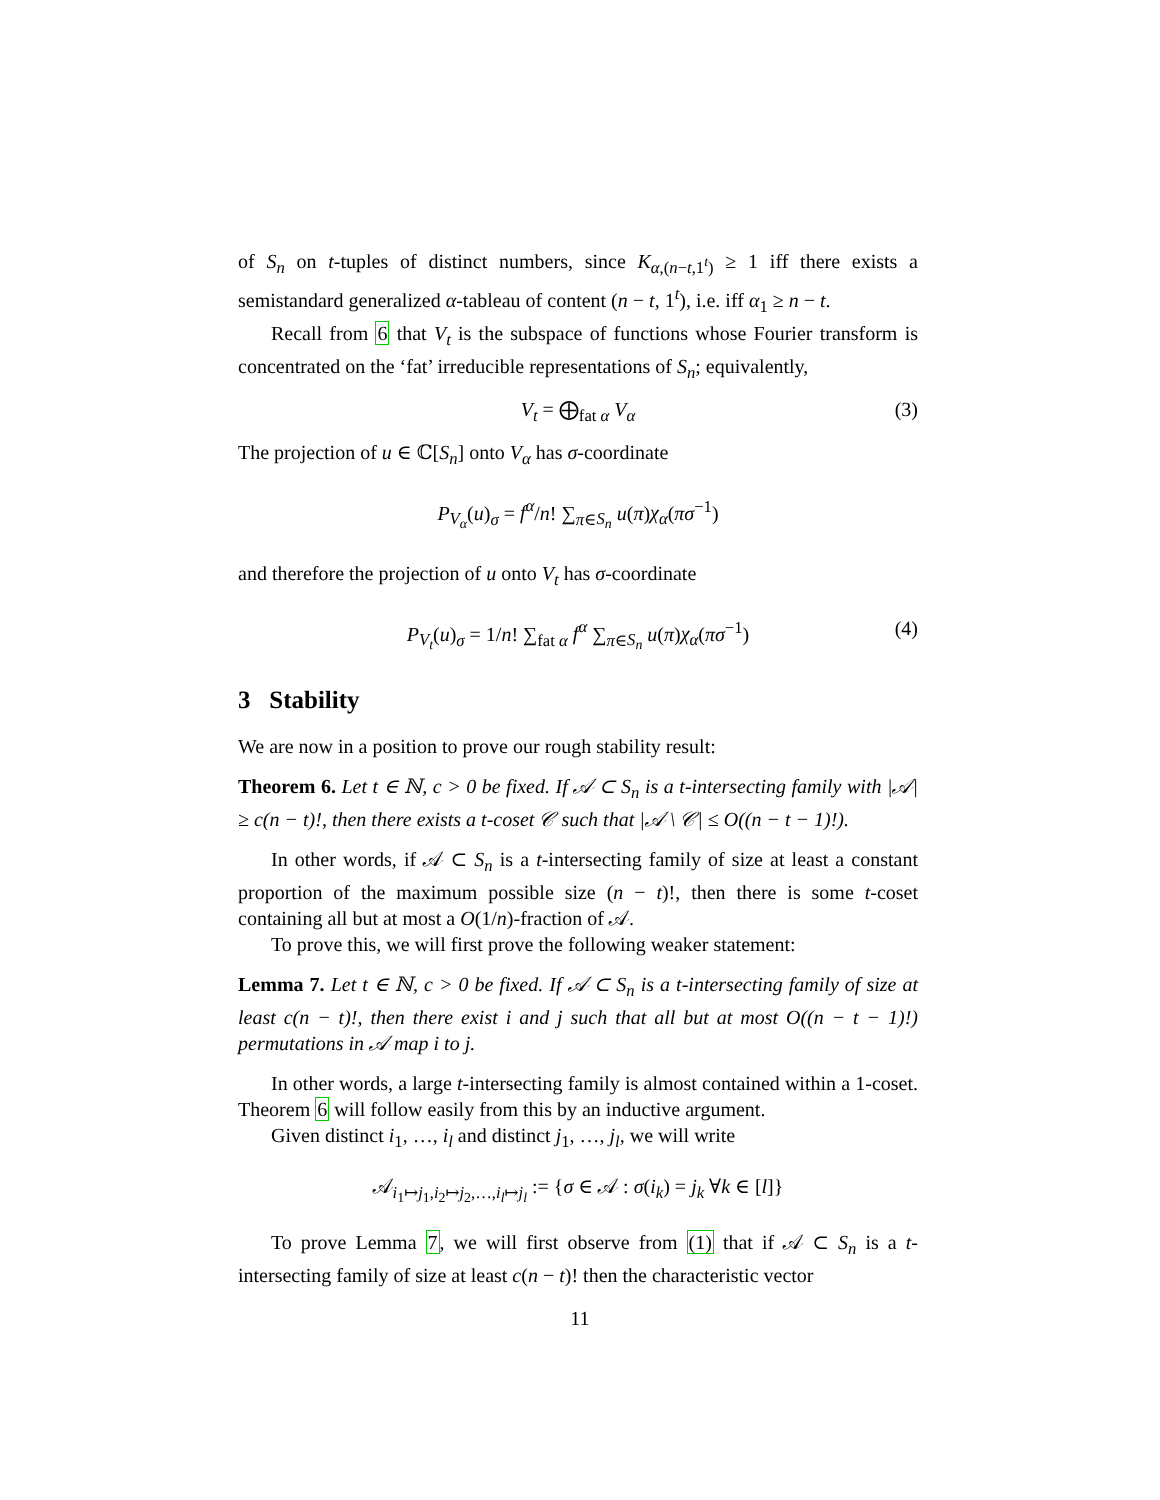of S<sub>n</sub> on t-tuples of distinct numbers, since K<sub>α,(n−t,1<sup>t</sup>)</sub> ≥ 1 iff there exists a semistandard generalized α-tableau of content (n − t, 1<sup>t</sup>), i.e. iff α<sub>1</sub> ≥ n − t.
Recall from 6 that V<sub>t</sub> is the subspace of functions whose Fourier transform is concentrated on the ‘fat’ irreducible representations of S<sub>n</sub>; equivalently,
V<sub>t</sub> = ⨁<sub>fat α</sub> V<sub>α</sub> (3)
The projection of u ∈ ℂ[S<sub>n</sub>] onto V<sub>α</sub> has σ-coordinate
P<sub>V<sub>α</sub></sub>(u)<sub>σ</sub> = f<sup>α</sup>/n! ∑<sub>π∈S<sub>n</sub></sub> u(π)χ<sub>α</sub>(πσ<sup>−1</sup>)
and therefore the projection of u onto V<sub>t</sub> has σ-coordinate
P<sub>V<sub>t</sub></sub>(u)<sub>σ</sub> = 1/n! ∑<sub>fat α</sub> f<sup>α</sup> ∑<sub>π∈S<sub>n</sub></sub> u(π)χ<sub>α</sub>(πσ<sup>−1</sup>) (4)
3 Stability
We are now in a position to prove our rough stability result:
Theorem 6. Let t ∈ ℕ, c > 0 be fixed. If 𝒜 ⊂ S<sub>n</sub> is a t-intersecting family with |𝒜| ≥ c(n − t)!, then there exists a t-coset 𝒞 such that |𝒜 \ 𝒞| ≤ O((n − t − 1)!).
In other words, if 𝒜 ⊂ S<sub>n</sub> is a t-intersecting family of size at least a constant proportion of the maximum possible size (n − t)!, then there is some t-coset containing all but at most a O(1/n)-fraction of 𝒜.
To prove this, we will first prove the following weaker statement:
Lemma 7. Let t ∈ ℕ, c > 0 be fixed. If 𝒜 ⊂ S<sub>n</sub> is a t-intersecting family of size at least c(n − t)!, then there exist i and j such that all but at most O((n − t − 1)!) permutations in 𝒜 map i to j.
In other words, a large t-intersecting family is almost contained within a 1-coset. Theorem 6 will follow easily from this by an inductive argument.
Given distinct i<sub>1</sub>, …, i<sub>l</sub> and distinct j<sub>1</sub>, …, j<sub>l</sub>, we will write
𝒜<sub>i<sub>1</sub>↦j<sub>1</sub>,i<sub>2</sub>↦j<sub>2</sub>,…,i<sub>l</sub>↦j<sub>l</sub></sub> := {σ ∈ 𝒜 : σ(i<sub>k</sub>) = j<sub>k</sub> ∀k ∈ [l]}
To prove Lemma 7, we will first observe from (1) that if 𝒜 ⊂ S<sub>n</sub> is a t-intersecting family of size at least c(n − t)! then the characteristic vector
11